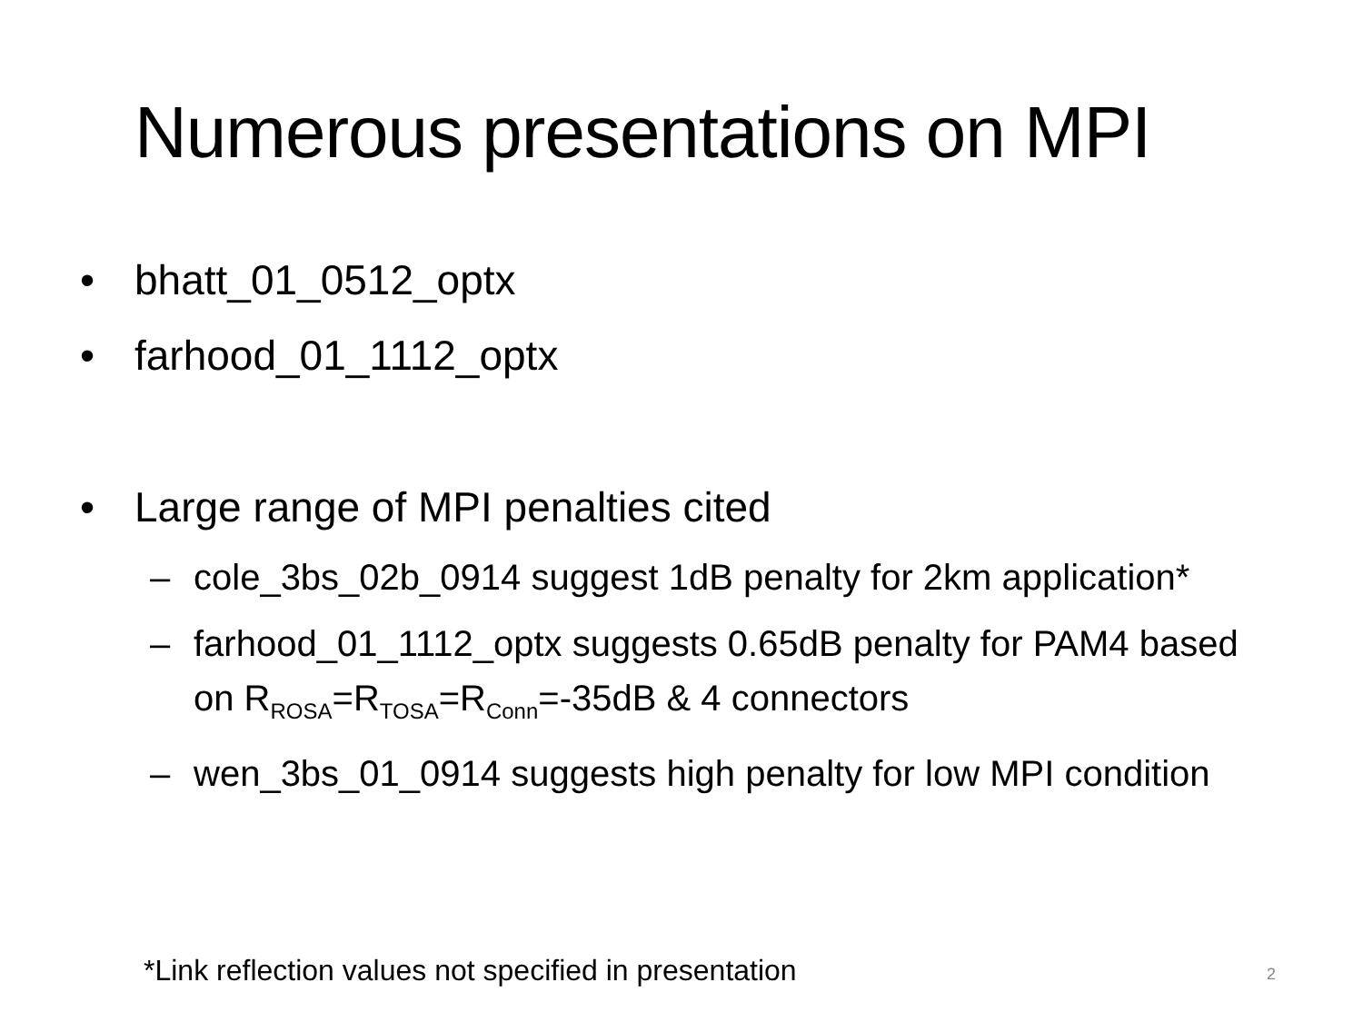Numerous presentations on MPI
• bhatt_01_0512_optx
• farhood_01_1112_optx
• Large range of MPI penalties cited
– cole_3bs_02b_0914 suggest 1dB penalty for 2km application*
– farhood_01_1112_optx suggests 0.65dB penalty for PAM4 based on R<sub>ROSA</sub>=R<sub>TOSA</sub>=R<sub>Conn</sub>=-35dB & 4 connectors
– wen_3bs_01_0914 suggests high penalty for low MPI condition
*Link reflection values not specified in presentation
2